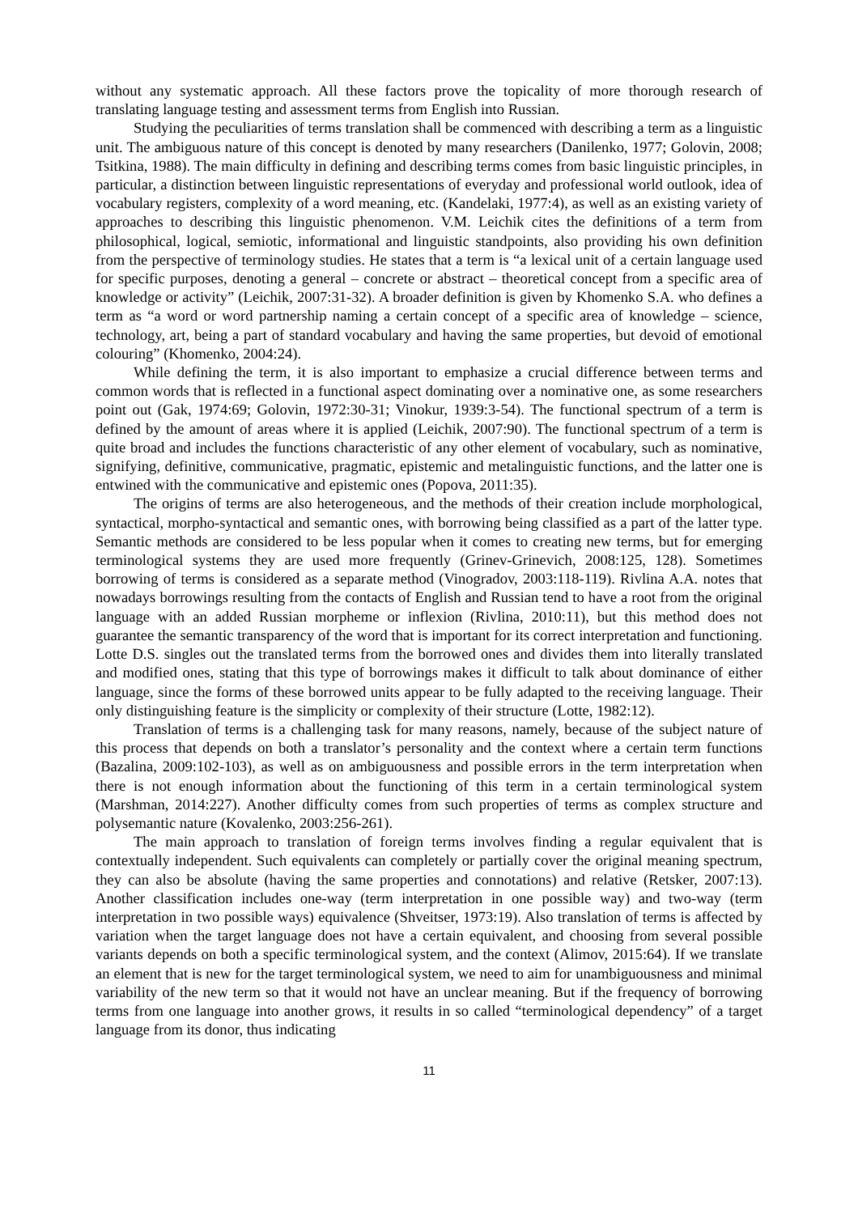without any systematic approach. All these factors prove the topicality of more thorough research of translating language testing and assessment terms from English into Russian.
Studying the peculiarities of terms translation shall be commenced with describing a term as a linguistic unit. The ambiguous nature of this concept is denoted by many researchers (Danilenko, 1977; Golovin, 2008; Tsitkina, 1988). The main difficulty in defining and describing terms comes from basic linguistic principles, in particular, a distinction between linguistic representations of everyday and professional world outlook, idea of vocabulary registers, complexity of a word meaning, etc. (Kandelaki, 1977:4), as well as an existing variety of approaches to describing this linguistic phenomenon. V.M. Leichik cites the definitions of a term from philosophical, logical, semiotic, informational and linguistic standpoints, also providing his own definition from the perspective of terminology studies. He states that a term is “a lexical unit of a certain language used for specific purposes, denoting a general – concrete or abstract – theoretical concept from a specific area of knowledge or activity” (Leichik, 2007:31-32). A broader definition is given by Khomenko S.A. who defines a term as “a word or word partnership naming a certain concept of a specific area of knowledge – science, technology, art, being a part of standard vocabulary and having the same properties, but devoid of emotional colouring” (Khomenko, 2004:24).
While defining the term, it is also important to emphasize a crucial difference between terms and common words that is reflected in a functional aspect dominating over a nominative one, as some researchers point out (Gak, 1974:69; Golovin, 1972:30-31; Vinokur, 1939:3-54). The functional spectrum of a term is defined by the amount of areas where it is applied (Leichik, 2007:90). The functional spectrum of a term is quite broad and includes the functions characteristic of any other element of vocabulary, such as nominative, signifying, definitive, communicative, pragmatic, epistemic and metalinguistic functions, and the latter one is entwined with the communicative and epistemic ones (Popova, 2011:35).
The origins of terms are also heterogeneous, and the methods of their creation include morphological, syntactical, morpho-syntactical and semantic ones, with borrowing being classified as a part of the latter type. Semantic methods are considered to be less popular when it comes to creating new terms, but for emerging terminological systems they are used more frequently (Grinev-Grinevich, 2008:125, 128). Sometimes borrowing of terms is considered as a separate method (Vinogradov, 2003:118-119). Rivlina A.A. notes that nowadays borrowings resulting from the contacts of English and Russian tend to have a root from the original language with an added Russian morpheme or inflexion (Rivlina, 2010:11), but this method does not guarantee the semantic transparency of the word that is important for its correct interpretation and functioning. Lotte D.S. singles out the translated terms from the borrowed ones and divides them into literally translated and modified ones, stating that this type of borrowings makes it difficult to talk about dominance of either language, since the forms of these borrowed units appear to be fully adapted to the receiving language. Their only distinguishing feature is the simplicity or complexity of their structure (Lotte, 1982:12).
Translation of terms is a challenging task for many reasons, namely, because of the subject nature of this process that depends on both a translator’s personality and the context where a certain term functions (Bazalina, 2009:102-103), as well as on ambiguousness and possible errors in the term interpretation when there is not enough information about the functioning of this term in a certain terminological system (Marshman, 2014:227). Another difficulty comes from such properties of terms as complex structure and polysemantic nature (Kovalenko, 2003:256-261).
The main approach to translation of foreign terms involves finding a regular equivalent that is contextually independent. Such equivalents can completely or partially cover the original meaning spectrum, they can also be absolute (having the same properties and connotations) and relative (Retsker, 2007:13). Another classification includes one-way (term interpretation in one possible way) and two-way (term interpretation in two possible ways) equivalence (Shveitser, 1973:19). Also translation of terms is affected by variation when the target language does not have a certain equivalent, and choosing from several possible variants depends on both a specific terminological system, and the context (Alimov, 2015:64). If we translate an element that is new for the target terminological system, we need to aim for unambiguousness and minimal variability of the new term so that it would not have an unclear meaning. But if the frequency of borrowing terms from one language into another grows, it results in so called “terminological dependency” of a target language from its donor, thus indicating
11